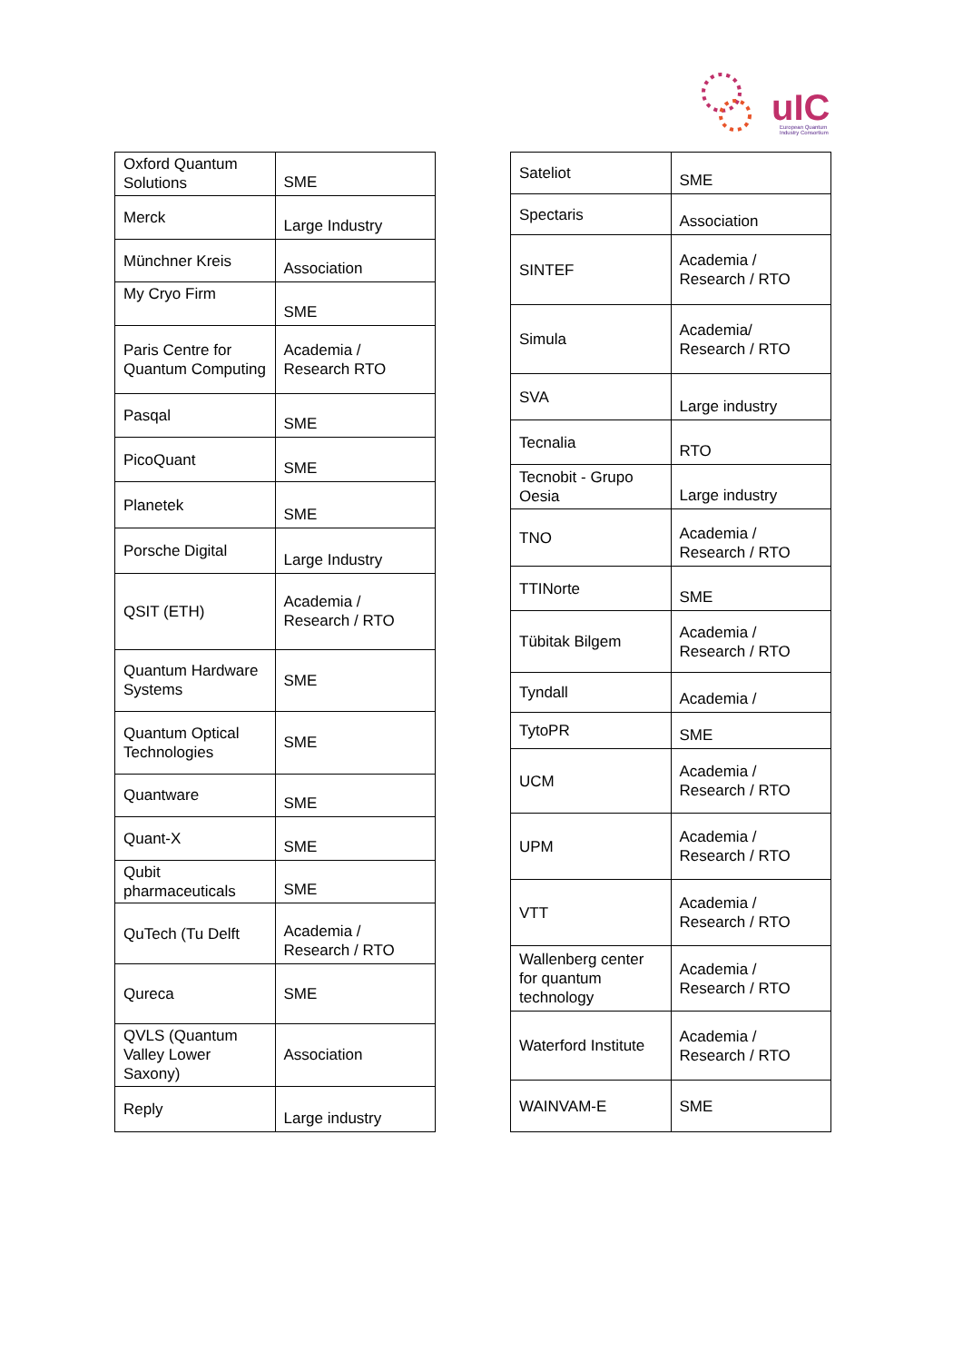uIC
European Quantum
Industry Consortium
| Oxford Quantum Solutions | SME |
| Merck | Large Industry |
| Münchner Kreis | Association |
| My Cryo Firm | SME |
| Paris Centre for Quantum Computing | Academia / Research RTO |
| Pasqal | SME |
| PicoQuant | SME |
| Planetek | SME |
| Porsche Digital | Large Industry |
| QSIT (ETH) | Academia / Research / RTO |
| Quantum Hardware Systems | SME |
| Quantum Optical Technologies | SME |
| Quantware | SME |
| Quant-X | SME |
| Qubit pharmaceuticals | SME |
| QuTech (Tu Delft | Academia / Research / RTO |
| Qureca | SME |
| QVLS (Quantum Valley Lower Saxony) | Association |
| Reply | Large industry |
| Sateliot | SME |
| Spectaris | Association |
| SINTEF | Academia / Research / RTO |
| Simula | Academia/ Research / RTO |
| SVA | Large industry |
| Tecnalia | RTO |
| Tecnobit - Grupo Oesia | Large industry |
| TNO | Academia / Research / RTO |
| TTINorte | SME |
| Tübitak Bilgem | Academia / Research / RTO |
| Tyndall | Academia / |
| TytoPR | SME |
| UCM | Academia / Research / RTO |
| UPM | Academia / Research / RTO |
| VTT | Academia / Research / RTO |
| Wallenberg center for quantum technology | Academia / Research / RTO |
| Waterford Institute | Academia / Research / RTO |
| WAINVAM-E | SME |